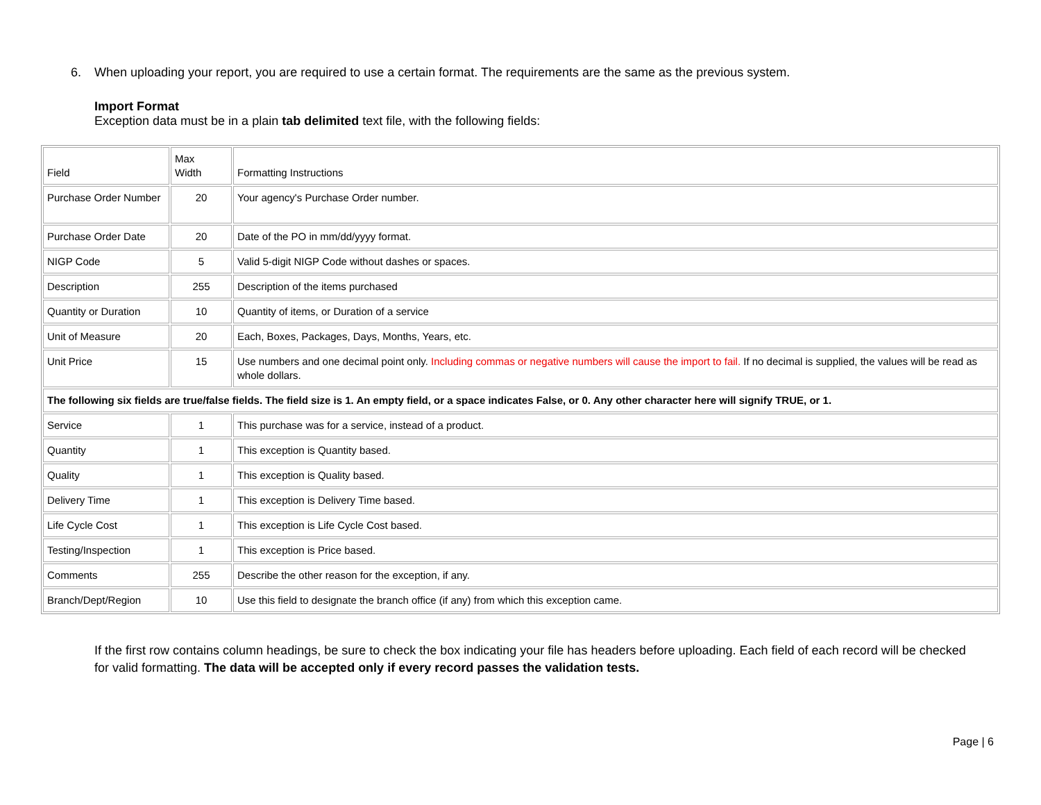6. When uploading your report, you are required to use a certain format. The requirements are the same as the previous system.
Import Format
Exception data must be in a plain tab delimited text file, with the following fields:
| Field | Max Width | Formatting Instructions |
| Purchase Order Number | 20 | Your agency's Purchase Order number. |
| Purchase Order Date | 20 | Date of the PO in mm/dd/yyyy format. |
| NIGP Code | 5 | Valid 5-digit NIGP Code without dashes or spaces. |
| Description | 255 | Description of the items purchased |
| Quantity or Duration | 10 | Quantity of items, or Duration of a service |
| Unit of Measure | 20 | Each, Boxes, Packages, Days, Months, Years, etc. |
| Unit Price | 15 | Use numbers and one decimal point only. Including commas or negative numbers will cause the import to fail. If no decimal is supplied, the values will be read as whole dollars. |
| The following six fields are true/false fields. The field size is 1. An empty field, or a space indicates False, or 0. Any other character here will signify TRUE, or 1. | | |
| Service | 1 | This purchase was for a service, instead of a product. |
| Quantity | 1 | This exception is Quantity based. |
| Quality | 1 | This exception is Quality based. |
| Delivery Time | 1 | This exception is Delivery Time based. |
| Life Cycle Cost | 1 | This exception is Life Cycle Cost based. |
| Testing/Inspection | 1 | This exception is Price based. |
| Comments | 255 | Describe the other reason for the exception, if any. |
| Branch/Dept/Region | 10 | Use this field to designate the branch office (if any) from which this exception came. |
If the first row contains column headings, be sure to check the box indicating your file has headers before uploading. Each field of each record will be checked for valid formatting. The data will be accepted only if every record passes the validation tests.
Page | 6